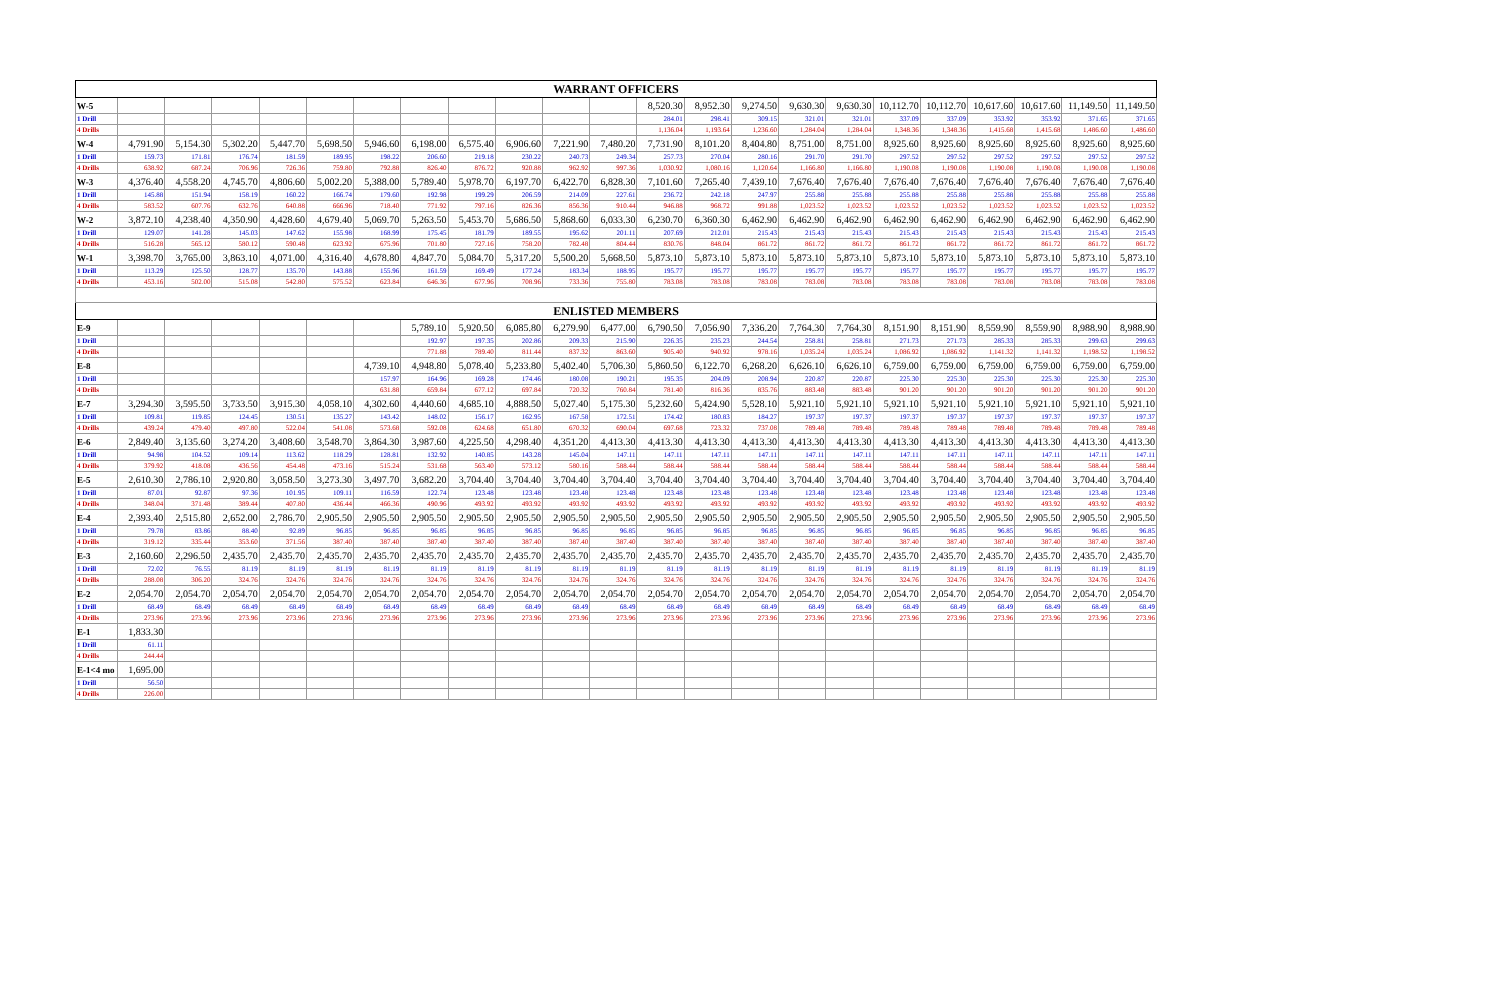| WARRANT OFFICERS | | | | | | | | | | | | | | | | | | | | | | |
| --- | --- | --- | --- | --- | --- | --- | --- | --- | --- | --- | --- | --- | --- | --- | --- | --- | --- | --- | --- | --- | --- | --- |
| W-5 | | | | | | | | | | | | 8,520.30 | 8,952.30 | 9,274.50 | 9,630.30 | 9,630.30 | 10,112.70 | 10,112.70 | 10,617.60 | 10,617.60 | 11,149.50 | 11,149.50 |
| 1 Drill | | | | | | | | | | | | 284.01 | 298.41 | 309.15 | 321.01 | 321.01 | 337.09 | 337.09 | 353.92 | 353.92 | 371.65 | 371.65 |
| 4 Drills | | | | | | | | | | | | 1,136.04 | 1,193.64 | 1,236.60 | 1,284.04 | 1,284.04 | 1,348.36 | 1,348.36 | 1,415.68 | 1,415.68 | 1,486.60 | 1,486.60 |
| W-4 | 4,791.90 | 5,154.30 | 5,302.20 | 5,447.70 | 5,698.50 | 5,946.60 | 6,198.00 | 6,575.40 | 6,906.60 | 7,221.90 | 7,480.20 | 7,731.90 | 8,101.20 | 8,404.80 | 8,751.00 | 8,751.00 | 8,925.60 | 8,925.60 | 8,925.60 | 8,925.60 | 8,925.60 | 8,925.60 |
| 1 Drill | 159.73 | 171.81 | 176.74 | 181.59 | 189.95 | 198.22 | 206.60 | 219.18 | 230.22 | 240.73 | 249.34 | 257.73 | 270.04 | 280.16 | 291.70 | 291.70 | 297.52 | 297.52 | 297.52 | 297.52 | 297.52 | 297.52 |
| 4 Drills | 638.92 | 687.24 | 706.96 | 726.36 | 759.80 | 792.88 | 826.40 | 876.72 | 920.88 | 962.92 | 997.36 | 1,030.92 | 1,080.16 | 1,120.64 | 1,166.80 | 1,166.80 | 1,190.08 | 1,190.08 | 1,190.08 | 1,190.08 | 1,190.08 | 1,190.08 |
| W-3 | 4,376.40 | 4,558.20 | 4,745.70 | 4,806.60 | 5,002.20 | 5,388.00 | 5,789.40 | 5,978.70 | 6,197.70 | 6,422.70 | 6,828.30 | 7,101.60 | 7,265.40 | 7,439.10 | 7,676.40 | 7,676.40 | 7,676.40 | 7,676.40 | 7,676.40 | 7,676.40 | 7,676.40 | 7,676.40 |
| 1 Drill | 145.88 | 151.94 | 158.19 | 160.22 | 166.74 | 179.60 | 192.98 | 199.29 | 206.59 | 214.09 | 227.61 | 236.72 | 242.18 | 247.97 | 255.88 | 255.88 | 255.88 | 255.88 | 255.88 | 255.88 | 255.88 | 255.88 |
| 4 Drills | 583.52 | 607.76 | 632.76 | 640.88 | 666.96 | 718.40 | 771.92 | 797.16 | 826.36 | 856.36 | 910.44 | 946.88 | 968.72 | 991.88 | 1,023.52 | 1,023.52 | 1,023.52 | 1,023.52 | 1,023.52 | 1,023.52 | 1,023.52 | 1,023.52 |
| W-2 | 3,872.10 | 4,238.40 | 4,350.90 | 4,428.60 | 4,679.40 | 5,069.70 | 5,263.50 | 5,453.70 | 5,686.50 | 5,868.60 | 6,033.30 | 6,230.70 | 6,360.30 | 6,462.90 | 6,462.90 | 6,462.90 | 6,462.90 | 6,462.90 | 6,462.90 | 6,462.90 | 6,462.90 | 6,462.90 |
| 1 Drill | 129.07 | 141.28 | 145.03 | 147.62 | 155.98 | 168.99 | 175.45 | 181.79 | 189.55 | 195.62 | 201.11 | 207.69 | 212.01 | 215.43 | 215.43 | 215.43 | 215.43 | 215.43 | 215.43 | 215.43 | 215.43 | 215.43 |
| 4 Drills | 516.28 | 565.12 | 580.12 | 590.48 | 623.92 | 675.96 | 701.80 | 727.16 | 758.20 | 782.48 | 804.44 | 830.76 | 848.04 | 861.72 | 861.72 | 861.72 | 861.72 | 861.72 | 861.72 | 861.72 | 861.72 | 861.72 |
| W-1 | 3,398.70 | 3,765.00 | 3,863.10 | 4,071.00 | 4,316.40 | 4,678.80 | 4,847.70 | 5,084.70 | 5,317.20 | 5,500.20 | 5,668.50 | 5,873.10 | 5,873.10 | 5,873.10 | 5,873.10 | 5,873.10 | 5,873.10 | 5,873.10 | 5,873.10 | 5,873.10 | 5,873.10 | 5,873.10 |
| 1 Drill | 113.29 | 125.50 | 128.77 | 135.70 | 143.88 | 155.96 | 161.59 | 169.49 | 177.24 | 183.34 | 188.95 | 195.77 | 195.77 | 195.77 | 195.77 | 195.77 | 195.77 | 195.77 | 195.77 | 195.77 | 195.77 | 195.77 |
| 4 Drills | 453.16 | 502.00 | 515.08 | 542.80 | 575.52 | 623.84 | 646.36 | 677.96 | 708.96 | 733.36 | 755.80 | 783.08 | 783.08 | 783.08 | 783.08 | 783.08 | 783.08 | 783.08 | 783.08 | 783.08 | 783.08 | 783.08 |
| ENLISTED MEMBERS | | | | | | | | | | | | | | | | | | | | | | |
| E-9 | | | | | | | 5,789.10 | 5,920.50 | 6,085.80 | 6,279.90 | 6,477.00 | 6,790.50 | 7,056.90 | 7,336.20 | 7,764.30 | 7,764.30 | 8,151.90 | 8,151.90 | 8,559.90 | 8,559.90 | 8,988.90 | 8,988.90 |
| 1 Drill | | | | | | | 192.97 | 197.35 | 202.86 | 209.33 | 215.90 | 226.35 | 235.23 | 244.54 | 258.81 | 258.81 | 271.73 | 271.73 | 285.33 | 285.33 | 299.63 | 299.63 |
| 4 Drills | | | | | | | 771.88 | 789.40 | 811.44 | 837.32 | 863.60 | 905.40 | 940.92 | 978.16 | 1,035.24 | 1,035.24 | 1,086.92 | 1,086.92 | 1,141.32 | 1,141.32 | 1,198.52 | 1,198.52 |
| E-8 | | | | | | 4,739.10 | 4,948.80 | 5,078.40 | 5,233.80 | 5,402.40 | 5,706.30 | 5,860.50 | 6,122.70 | 6,268.20 | 6,626.10 | 6,626.10 | 6,759.00 | 6,759.00 | 6,759.00 | 6,759.00 | 6,759.00 | 6,759.00 |
| 1 Drill | | | | | | 157.97 | 164.96 | 169.28 | 174.46 | 180.08 | 190.21 | 195.35 | 204.09 | 208.94 | 220.87 | 220.87 | 225.30 | 225.30 | 225.30 | 225.30 | 225.30 | 225.30 |
| 4 Drills | | | | | | 631.88 | 659.84 | 677.12 | 697.84 | 720.32 | 760.84 | 781.40 | 816.36 | 835.76 | 883.48 | 883.48 | 901.20 | 901.20 | 901.20 | 901.20 | 901.20 | 901.20 |
| E-7 | 3,294.30 | 3,595.50 | 3,733.50 | 3,915.30 | 4,058.10 | 4,302.60 | 4,440.60 | 4,685.10 | 4,888.50 | 5,027.40 | 5,175.30 | 5,232.60 | 5,424.90 | 5,528.10 | 5,921.10 | 5,921.10 | 5,921.10 | 5,921.10 | 5,921.10 | 5,921.10 | 5,921.10 | 5,921.10 |
| 1 Drill | 109.81 | 119.85 | 124.45 | 130.51 | 135.27 | 143.42 | 148.02 | 156.17 | 162.95 | 167.58 | 172.51 | 174.42 | 180.83 | 184.27 | 197.37 | 197.37 | 197.37 | 197.37 | 197.37 | 197.37 | 197.37 | 197.37 |
| 4 Drills | 439.24 | 479.40 | 497.80 | 522.04 | 541.08 | 573.68 | 592.08 | 624.68 | 651.80 | 670.32 | 690.04 | 697.68 | 723.32 | 737.08 | 789.48 | 789.48 | 789.48 | 789.48 | 789.48 | 789.48 | 789.48 | 789.48 |
| E-6 | 2,849.40 | 3,135.60 | 3,274.20 | 3,408.60 | 3,548.70 | 3,864.30 | 3,987.60 | 4,225.50 | 4,298.40 | 4,351.20 | 4,413.30 | 4,413.30 | 4,413.30 | 4,413.30 | 4,413.30 | 4,413.30 | 4,413.30 | 4,413.30 | 4,413.30 | 4,413.30 | 4,413.30 | 4,413.30 |
| 1 Drill | 94.98 | 104.52 | 109.14 | 113.62 | 118.29 | 128.81 | 132.92 | 140.85 | 143.28 | 145.04 | 147.11 | 147.11 | 147.11 | 147.11 | 147.11 | 147.11 | 147.11 | 147.11 | 147.11 | 147.11 | 147.11 | 147.11 |
| 4 Drills | 379.92 | 418.08 | 436.56 | 454.48 | 473.16 | 515.24 | 531.68 | 563.40 | 573.12 | 580.16 | 588.44 | 588.44 | 588.44 | 588.44 | 588.44 | 588.44 | 588.44 | 588.44 | 588.44 | 588.44 | 588.44 | 588.44 |
| E-5 | 2,610.30 | 2,786.10 | 2,920.80 | 3,058.50 | 3,273.30 | 3,497.70 | 3,682.20 | 3,704.40 | 3,704.40 | 3,704.40 | 3,704.40 | 3,704.40 | 3,704.40 | 3,704.40 | 3,704.40 | 3,704.40 | 3,704.40 | 3,704.40 | 3,704.40 | 3,704.40 | 3,704.40 | 3,704.40 |
| 1 Drill | 87.01 | 92.87 | 97.36 | 101.95 | 109.11 | 116.59 | 122.74 | 123.48 | 123.48 | 123.48 | 123.48 | 123.48 | 123.48 | 123.48 | 123.48 | 123.48 | 123.48 | 123.48 | 123.48 | 123.48 | 123.48 | 123.48 |
| 4 Drills | 348.04 | 371.48 | 389.44 | 407.80 | 436.44 | 466.36 | 490.96 | 493.92 | 493.92 | 493.92 | 493.92 | 493.92 | 493.92 | 493.92 | 493.92 | 493.92 | 493.92 | 493.92 | 493.92 | 493.92 | 493.92 | 493.92 |
| E-4 | 2,393.40 | 2,515.80 | 2,652.00 | 2,786.70 | 2,905.50 | 2,905.50 | 2,905.50 | 2,905.50 | 2,905.50 | 2,905.50 | 2,905.50 | 2,905.50 | 2,905.50 | 2,905.50 | 2,905.50 | 2,905.50 | 2,905.50 | 2,905.50 | 2,905.50 | 2,905.50 | 2,905.50 | 2,905.50 |
| 1 Drill | 79.78 | 83.86 | 88.40 | 92.89 | 96.85 | 96.85 | 96.85 | 96.85 | 96.85 | 96.85 | 96.85 | 96.85 | 96.85 | 96.85 | 96.85 | 96.85 | 96.85 | 96.85 | 96.85 | 96.85 | 96.85 | 96.85 |
| 4 Drills | 319.12 | 335.44 | 353.60 | 371.56 | 387.40 | 387.40 | 387.40 | 387.40 | 387.40 | 387.40 | 387.40 | 387.40 | 387.40 | 387.40 | 387.40 | 387.40 | 387.40 | 387.40 | 387.40 | 387.40 | 387.40 | 387.40 |
| E-3 | 2,160.60 | 2,296.50 | 2,435.70 | 2,435.70 | 2,435.70 | 2,435.70 | 2,435.70 | 2,435.70 | 2,435.70 | 2,435.70 | 2,435.70 | 2,435.70 | 2,435.70 | 2,435.70 | 2,435.70 | 2,435.70 | 2,435.70 | 2,435.70 | 2,435.70 | 2,435.70 | 2,435.70 | 2,435.70 |
| 1 Drill | 72.02 | 76.55 | 81.19 | 81.19 | 81.19 | 81.19 | 81.19 | 81.19 | 81.19 | 81.19 | 81.19 | 81.19 | 81.19 | 81.19 | 81.19 | 81.19 | 81.19 | 81.19 | 81.19 | 81.19 | 81.19 | 81.19 |
| 4 Drills | 288.08 | 306.20 | 324.76 | 324.76 | 324.76 | 324.76 | 324.76 | 324.76 | 324.76 | 324.76 | 324.76 | 324.76 | 324.76 | 324.76 | 324.76 | 324.76 | 324.76 | 324.76 | 324.76 | 324.76 | 324.76 | 324.76 |
| E-2 | 2,054.70 | 2,054.70 | 2,054.70 | 2,054.70 | 2,054.70 | 2,054.70 | 2,054.70 | 2,054.70 | 2,054.70 | 2,054.70 | 2,054.70 | 2,054.70 | 2,054.70 | 2,054.70 | 2,054.70 | 2,054.70 | 2,054.70 | 2,054.70 | 2,054.70 | 2,054.70 | 2,054.70 | 2,054.70 |
| 1 Drill | 68.49 | 68.49 | 68.49 | 68.49 | 68.49 | 68.49 | 68.49 | 68.49 | 68.49 | 68.49 | 68.49 | 68.49 | 68.49 | 68.49 | 68.49 | 68.49 | 68.49 | 68.49 | 68.49 | 68.49 | 68.49 | 68.49 |
| 4 Drills | 273.96 | 273.96 | 273.96 | 273.96 | 273.96 | 273.96 | 273.96 | 273.96 | 273.96 | 273.96 | 273.96 | 273.96 | 273.96 | 273.96 | 273.96 | 273.96 | 273.96 | 273.96 | 273.96 | 273.96 | 273.96 | 273.96 |
| E-1 | 1,833.30 | | | | | | | | | | | | | | | | | | | | | |
| 1 Drill | 61.11 | | | | | | | | | | | | | | | | | | | | | |
| 4 Drills | 244.44 | | | | | | | | | | | | | | | | | | | | | |
| E-1<4 mo | 1,695.00 | | | | | | | | | | | | | | | | | | | | | |
| 1 Drill | 56.50 | | | | | | | | | | | | | | | | | | | | | |
| 4 Drills | 226.00 | | | | | | | | | | | | | | | | | | | | | |